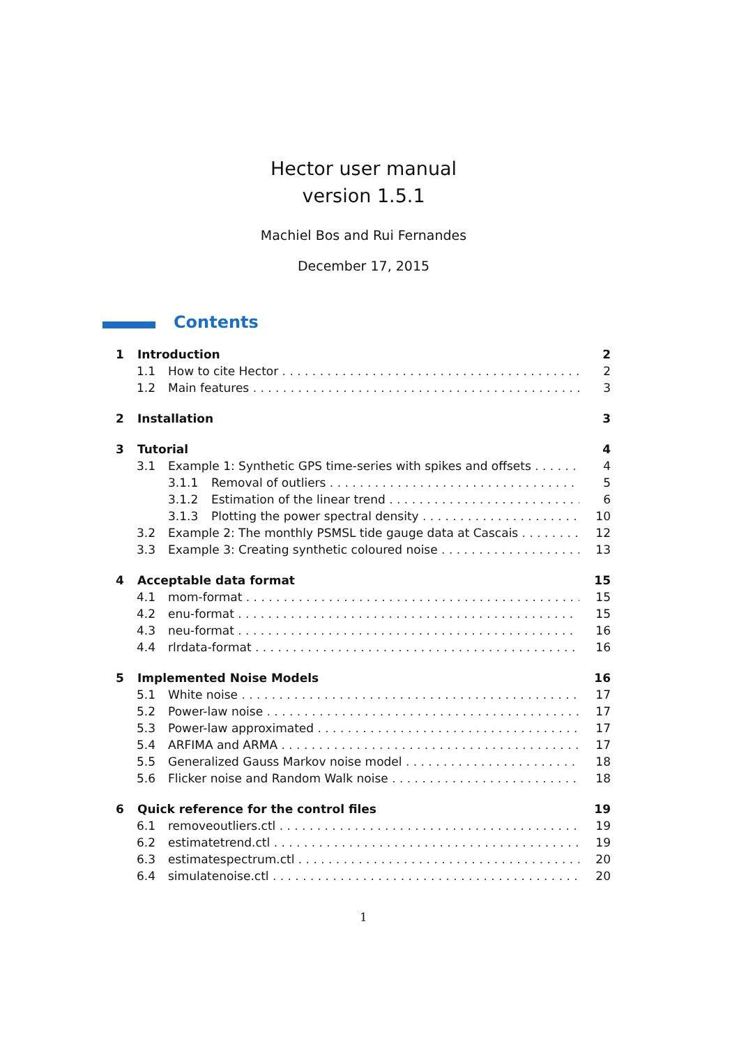Hector user manual
version 1.5.1
Machiel Bos and Rui Fernandes
December 17, 2015
Contents
1 Introduction 2
1.1 How to cite Hector 2
1.2 Main features 3
2 Installation 3
3 Tutorial 4
3.1 Example 1: Synthetic GPS time-series with spikes and offsets 4
3.1.1 Removal of outliers 5
3.1.2 Estimation of the linear trend 6
3.1.3 Plotting the power spectral density 10
3.2 Example 2: The monthly PSMSL tide gauge data at Cascais 12
3.3 Example 3: Creating synthetic coloured noise 13
4 Acceptable data format 15
4.1 mom-format 15
4.2 enu-format 15
4.3 neu-format 16
4.4 rlrdata-format 16
5 Implemented Noise Models 16
5.1 White noise 17
5.2 Power-law noise 17
5.3 Power-law approximated 17
5.4 ARFIMA and ARMA 17
5.5 Generalized Gauss Markov noise model 18
5.6 Flicker noise and Random Walk noise 18
6 Quick reference for the control files 19
6.1 removeoutliers.ctl 19
6.2 estimatetrend.ctl 19
6.3 estimatespectrum.ctl 20
6.4 simulatenoise.ctl 20
1